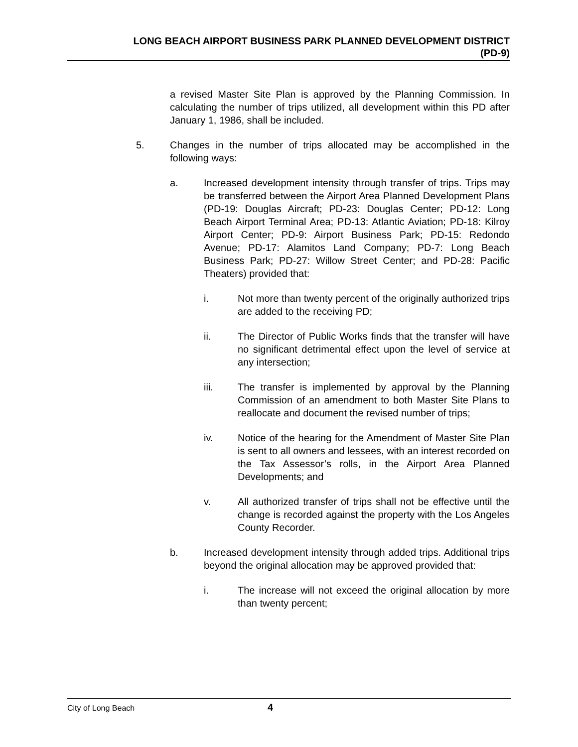LONG BEACH AIRPORT BUSINESS PARK PLANNED DEVELOPMENT DISTRICT
(PD-9)
a revised Master Site Plan is approved by the Planning Commission. In calculating the number of trips utilized, all development within this PD after January 1, 1986, shall be included.
5. Changes in the number of trips allocated may be accomplished in the following ways:
a. Increased development intensity through transfer of trips. Trips may be transferred between the Airport Area Planned Development Plans (PD-19: Douglas Aircraft; PD-23: Douglas Center; PD-12: Long Beach Airport Terminal Area; PD-13: Atlantic Aviation; PD-18: Kilroy Airport Center; PD-9: Airport Business Park; PD-15: Redondo Avenue; PD-17: Alamitos Land Company; PD-7: Long Beach Business Park; PD-27: Willow Street Center; and PD-28: Pacific Theaters) provided that:
i. Not more than twenty percent of the originally authorized trips are added to the receiving PD;
ii. The Director of Public Works finds that the transfer will have no significant detrimental effect upon the level of service at any intersection;
iii. The transfer is implemented by approval by the Planning Commission of an amendment to both Master Site Plans to reallocate and document the revised number of trips;
iv. Notice of the hearing for the Amendment of Master Site Plan is sent to all owners and lessees, with an interest recorded on the Tax Assessor’s rolls, in the Airport Area Planned Developments; and
v. All authorized transfer of trips shall not be effective until the change is recorded against the property with the Los Angeles County Recorder.
b. Increased development intensity through added trips. Additional trips beyond the original allocation may be approved provided that:
i. The increase will not exceed the original allocation by more than twenty percent;
City of Long Beach 4